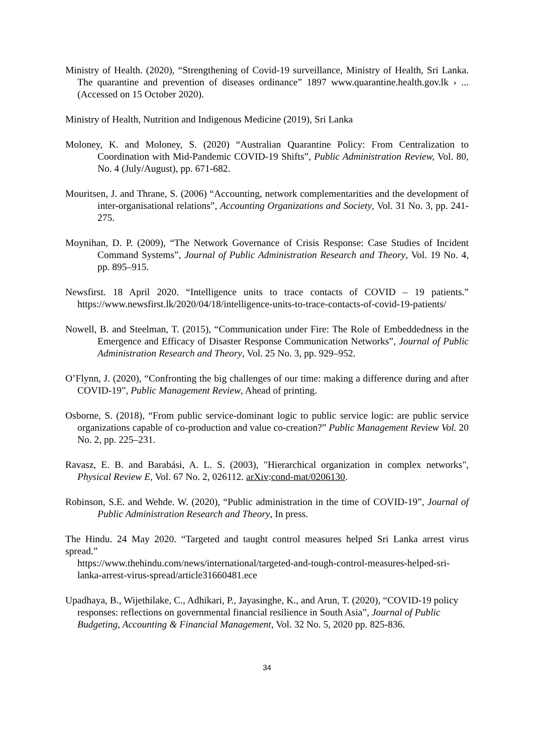Ministry of Health. (2020), “Strengthening of Covid-19 surveillance, Ministry of Health, Sri Lanka. The quarantine and prevention of diseases ordinance” 1897 www.quarantine.health.gov.lk › ... (Accessed on 15 October 2020).
Ministry of Health, Nutrition and Indigenous Medicine (2019), Sri Lanka
Moloney, K. and Moloney, S. (2020) “Australian Quarantine Policy: From Centralization to Coordination with Mid-Pandemic COVID-19 Shifts”, Public Administration Review, Vol. 80, No. 4 (July/August), pp. 671-682.
Mouritsen, J. and Thrane, S. (2006) “Accounting, network complementarities and the development of inter-organisational relations”, Accounting Organizations and Society, Vol. 31 No. 3, pp. 241-275.
Moynihan, D. P. (2009), “The Network Governance of Crisis Response: Case Studies of Incident Command Systems”, Journal of Public Administration Research and Theory, Vol. 19 No. 4, pp. 895–915.
Newsfirst. 18 April 2020. “Intelligence units to trace contacts of COVID – 19 patients.” https://www.newsfirst.lk/2020/04/18/intelligence-units-to-trace-contacts-of-covid-19-patients/
Nowell, B. and Steelman, T. (2015), “Communication under Fire: The Role of Embeddedness in the Emergence and Efficacy of Disaster Response Communication Networks”, Journal of Public Administration Research and Theory, Vol. 25 No. 3, pp. 929–952.
O’Flynn, J. (2020), “Confronting the big challenges of our time: making a difference during and after COVID-19”, Public Management Review, Ahead of printing.
Osborne, S. (2018), “From public service-dominant logic to public service logic: are public service organizations capable of co-production and value co-creation?” Public Management Review Vol. 20 No. 2, pp. 225–231.
Ravasz, E. B. and Barabási, A. L. S. (2003), "Hierarchical organization in complex networks", Physical Review E, Vol. 67 No. 2, 026112. arXiv:cond-mat/0206130.
Robinson, S.E. and Wehde. W. (2020), “Public administration in the time of COVID-19”, Journal of Public Administration Research and Theory, In press.
The Hindu. 24 May 2020. “Targeted and taught control measures helped Sri Lanka arrest virus spread.”
https://www.thehindu.com/news/international/targeted-and-tough-control-measures-helped-sri-lanka-arrest-virus-spread/article31660481.ece
Upadhaya, B., Wijethilake, C., Adhikari, P., Jayasinghe, K., and Arun, T. (2020), “COVID-19 policy responses: reflections on governmental financial resilience in South Asia”, Journal of Public Budgeting, Accounting & Financial Management, Vol. 32 No. 5, 2020 pp. 825-836.
34